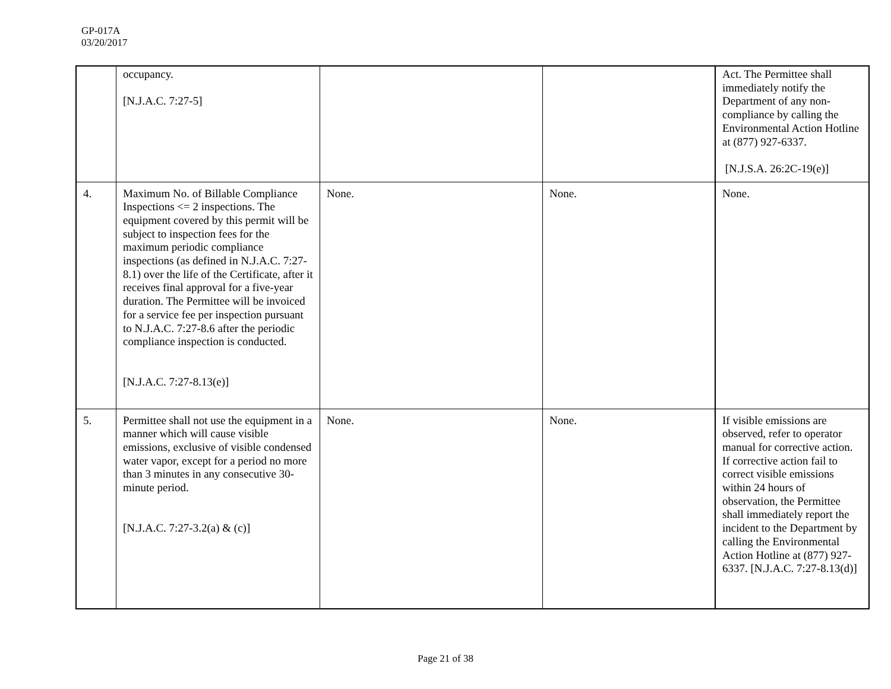GP-017A
03/20/2017
| | occupancy. [N.J.A.C. 7:27-5] | | | Act. The Permittee shall immediately notify the Department of any non-compliance by calling the Environmental Action Hotline at (877) 927-6337. [N.J.S.A. 26:2C-19(e)] |
| 4. | Maximum No. of Billable Compliance Inspections <= 2 inspections. The equipment covered by this permit will be subject to inspection fees for the maximum periodic compliance inspections (as defined in N.J.A.C. 7:27-8.1) over the life of the Certificate, after it receives final approval for a five-year duration. The Permittee will be invoiced for a service fee per inspection pursuant to N.J.A.C. 7:27-8.6 after the periodic compliance inspection is conducted. [N.J.A.C. 7:27-8.13(e)] | None. | None. | None. |
| 5. | Permittee shall not use the equipment in a manner which will cause visible emissions, exclusive of visible condensed water vapor, except for a period no more than 3 minutes in any consecutive 30-minute period. [N.J.A.C. 7:27-3.2(a) & (c)] | None. | None. | If visible emissions are observed, refer to operator manual for corrective action. If corrective action fail to correct visible emissions within 24 hours of observation, the Permittee shall immediately report the incident to the Department by calling the Environmental Action Hotline at (877) 927-6337. [N.J.A.C. 7:27-8.13(d)] |
Page 21 of 38